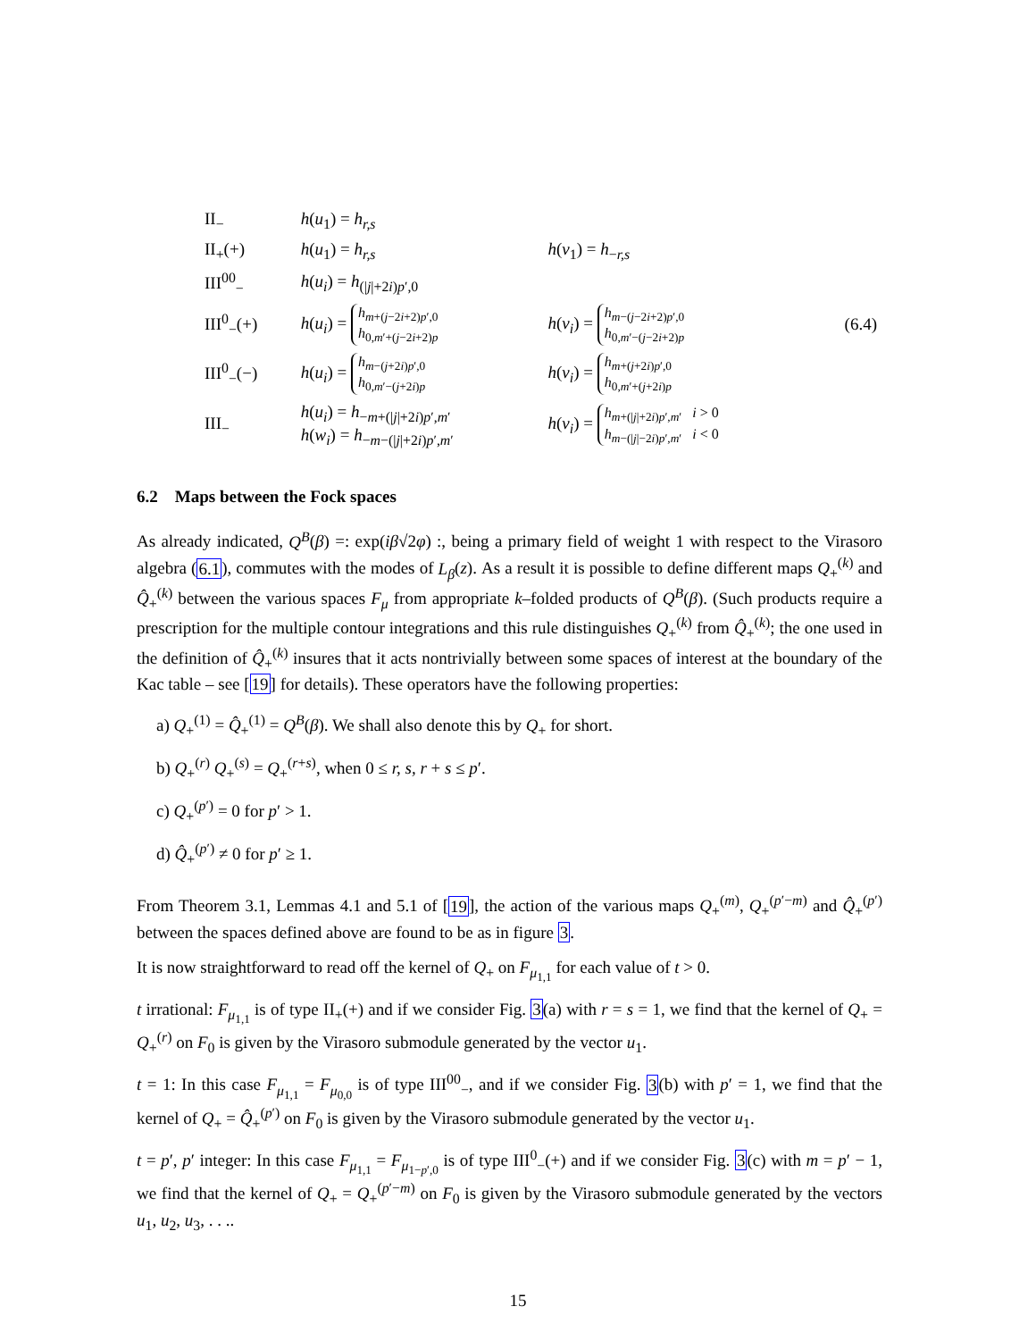| II<sub>−</sub> | h ( u<sub>1</sub>) = h<sub>r,s</sub> | | |
| II<sub>+</sub>(+) | h ( u<sub>1</sub>) = h<sub>r,s</sub> | h ( v<sub>1</sub>) = h<sub>−r,s</sub> | |
| III<sup>00</sup><sub>−</sub> | h ( u<sub>i</sub> ) = h<sub>(/j/+2i)p′,0</sub> | | |
| III<sup>0</sup><sub>−</sub>(+) | h ( u<sub>i</sub> ) = h<sub>m+(j−2i+2)p′,0</sub> h<sub>0,m′+(j−2i+2)p</sub> | h ( v<sub>i</sub> ) = h<sub>m−(j−2i+2)p′,0</sub> h<sub>0,m′−(j−2i+2)p</sub> | (6.4) |
| III<sup>0</sup><sub>−</sub>(−) | h ( u<sub>i</sub> ) = h<sub>m−(j+2i)p′,0</sub> h<sub>0,m′−(j+2i)p</sub> | h ( v<sub>i</sub> ) = h<sub>m+(j+2i)p′,0</sub> h<sub>0,m′+(j+2i)p</sub> | |
| III<sub>−</sub> | h ( u<sub>i</sub> ) = h<sub>−m+(/j/+2i)p′,m′</sub> h ( w<sub>i</sub> ) = h<sub>−m−(/j/+2i)p′,m′</sub> | h ( v<sub>i</sub> ) = h<sub>m+(/j/+2i)p′,m′</sub> i > 0 h<sub>m−(/j/−2i)p′,m′</sub> i < 0 | |
6.2 Maps between the Fock spaces
As already indicated, Q<sup>B</sup>(β) =: exp(iβ√2φ) :, being a primary field of weight 1 with respect to the Virasoro algebra (6.1), commutes with the modes of L<sub>β</sub>(z). As a result it is possible to define different maps Q<sub>+</sub><sup>(k)</sup> and Q̂<sub>+</sub><sup>(k)</sup> between the various spaces F<sub>μ</sub> from appropriate k–folded products of Q<sup>B</sup>(β). (Such products require a prescription for the multiple contour integrations and this rule distinguishes Q<sub>+</sub><sup>(k)</sup> from Q̂<sub>+</sub><sup>(k)</sup>; the one used in the definition of Q̂<sub>+</sub><sup>(k)</sup> insures that it acts nontrivially between some spaces of interest at the boundary of the Kac table – see [19] for details). These operators have the following properties:
a) Q<sub>+</sub><sup>(1)</sup> = Q̂<sub>+</sub><sup>(1)</sup> = Q<sup>B</sup>(β). We shall also denote this by Q<sub>+</sub> for short.
b) Q<sub>+</sub><sup>(r)</sup> Q<sub>+</sub><sup>(s)</sup> = Q<sub>+</sub><sup>(r+s)</sup>, when 0 ≤ r, s, r + s ≤ p′.
c) Q<sub>+</sub><sup>(p′)</sup> = 0 for p′ > 1.
d) Q̂<sub>+</sub><sup>(p′)</sup> ≠ 0 for p′ ≥ 1.
From Theorem 3.1, Lemmas 4.1 and 5.1 of [19], the action of the various maps Q<sub>+</sub><sup>(m)</sup>, Q<sub>+</sub><sup>(p′−m)</sup> and Q̂<sub>+</sub><sup>(p′)</sup> between the spaces defined above are found to be as in figure 3.
It is now straightforward to read off the kernel of Q<sub>+</sub> on F<sub>μ<sub>1,1</sub></sub> for each value of t > 0.
t irrational: F<sub>μ<sub>1,1</sub></sub> is of type II<sub>+</sub>(+) and if we consider Fig. 3(a) with r = s = 1, we find that the kernel of Q<sub>+</sub> = Q<sub>+</sub><sup>(r)</sup> on F<sub>0</sub> is given by the Virasoro submodule generated by the vector u<sub>1</sub>.
t = 1: In this case F<sub>μ<sub>1,1</sub></sub> = F<sub>μ<sub>0,0</sub></sub> is of type III<sup>00</sup><sub>−</sub>, and if we consider Fig. 3(b) with p′ = 1, we find that the kernel of Q<sub>+</sub> = Q̂<sub>+</sub><sup>(p′)</sup> on F<sub>0</sub> is given by the Virasoro submodule generated by the vector u<sub>1</sub>.
t = p′, p′ integer: In this case F<sub>μ<sub>1,1</sub></sub> = F<sub>μ<sub>1−p′,0</sub></sub> is of type III<sup>0</sup><sub>−</sub>(+) and if we consider Fig. 3(c) with m = p′ − 1, we find that the kernel of Q<sub>+</sub> = Q<sub>+</sub><sup>(p′−m)</sup> on F<sub>0</sub> is given by the Virasoro submodule generated by the vectors u<sub>1</sub>, u<sub>2</sub>, u<sub>3</sub>, . . ..
15